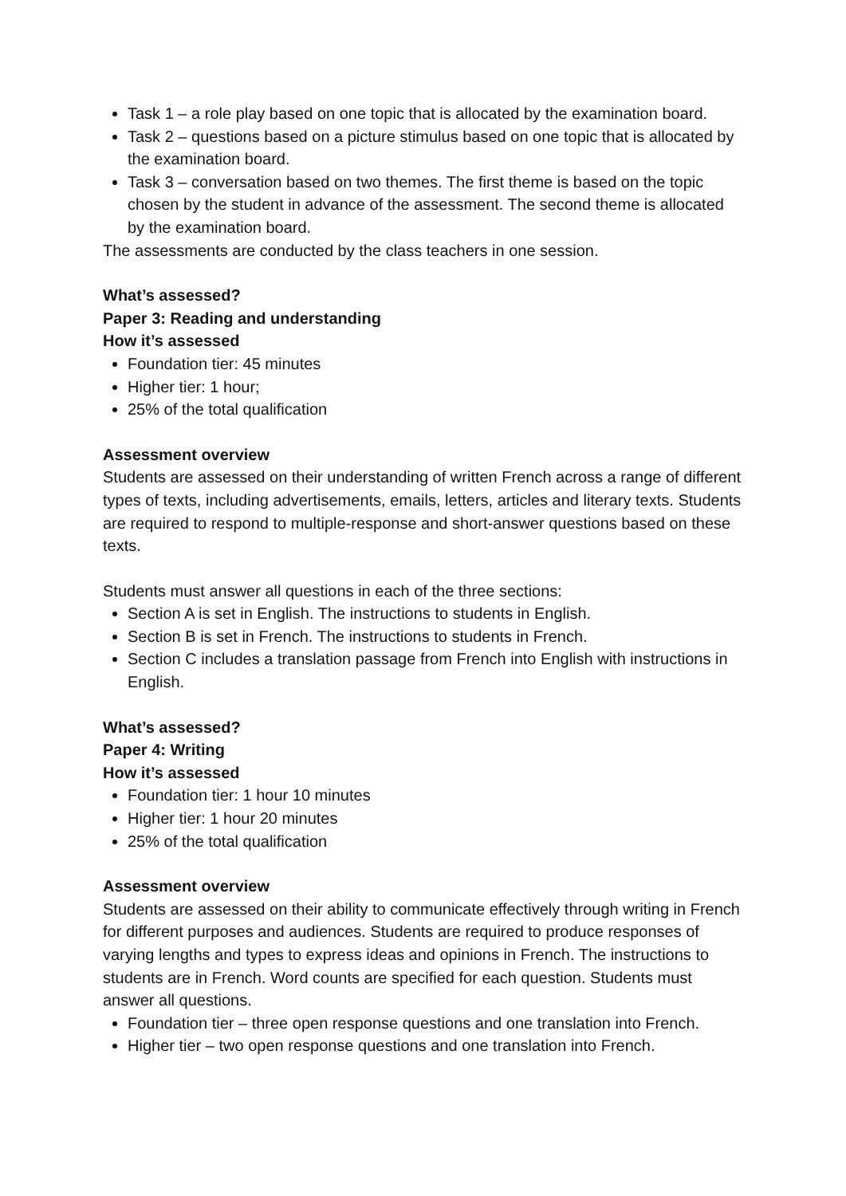Task 1 – a role play based on one topic that is allocated by the examination board.
Task 2 – questions based on a picture stimulus based on one topic that is allocated by the examination board.
Task 3 – conversation based on two themes. The first theme is based on the topic chosen by the student in advance of the assessment. The second theme is allocated by the examination board.
The assessments are conducted by the class teachers in one session.
What’s assessed?
Paper 3: Reading and understanding
How it’s assessed
Foundation tier: 45 minutes
Higher tier: 1 hour;
25% of the total qualification
Assessment overview
Students are assessed on their understanding of written French across a range of different types of texts, including advertisements, emails, letters, articles and literary texts. Students are required to respond to multiple-response and short-answer questions based on these texts.
Students must answer all questions in each of the three sections:
Section A is set in English. The instructions to students in English.
Section B is set in French. The instructions to students in French.
Section C includes a translation passage from French into English with instructions in English.
What’s assessed?
Paper 4: Writing
How it’s assessed
Foundation tier: 1 hour 10 minutes
Higher tier: 1 hour 20 minutes
25% of the total qualification
Assessment overview
Students are assessed on their ability to communicate effectively through writing in French for different purposes and audiences. Students are required to produce responses of varying lengths and types to express ideas and opinions in French. The instructions to students are in French. Word counts are specified for each question. Students must answer all questions.
Foundation tier – three open response questions and one translation into French.
Higher tier – two open response questions and one translation into French.